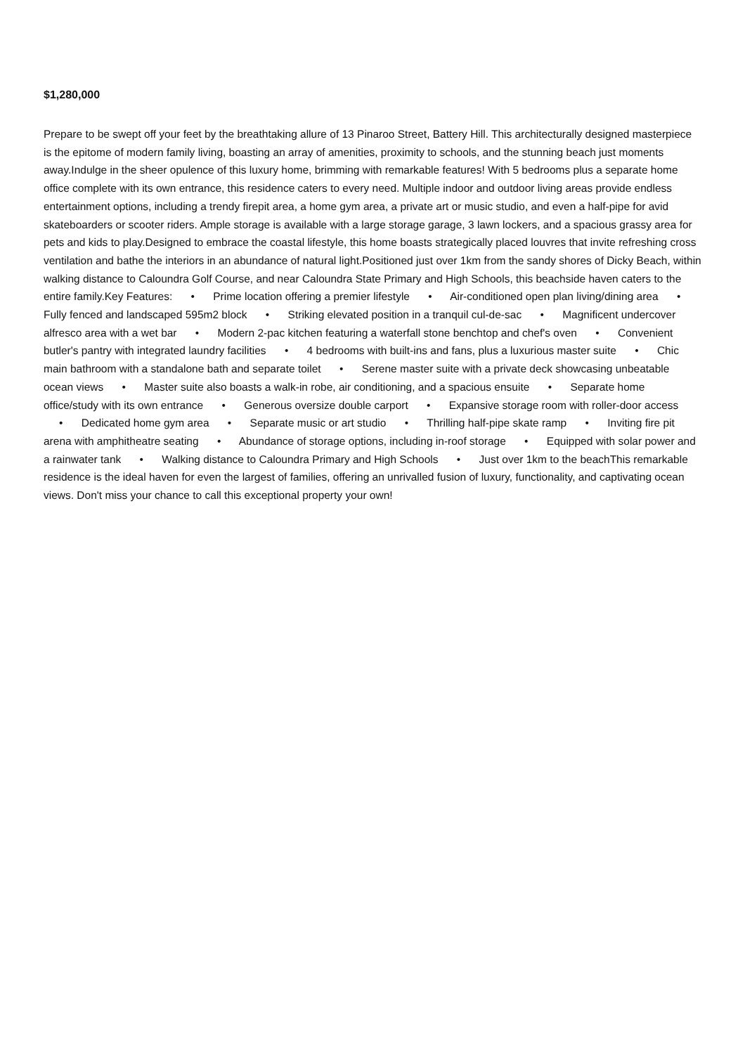$1,280,000
Prepare to be swept off your feet by the breathtaking allure of 13 Pinaroo Street, Battery Hill. This architecturally designed masterpiece is the epitome of modern family living, boasting an array of amenities, proximity to schools, and the stunning beach just moments away.Indulge in the sheer opulence of this luxury home, brimming with remarkable features! With 5 bedrooms plus a separate home office complete with its own entrance, this residence caters to every need. Multiple indoor and outdoor living areas provide endless entertainment options, including a trendy firepit area, a home gym area, a private art or music studio, and even a half-pipe for avid skateboarders or scooter riders. Ample storage is available with a large storage garage, 3 lawn lockers, and a spacious grassy area for pets and kids to play.Designed to embrace the coastal lifestyle, this home boasts strategically placed louvres that invite refreshing cross ventilation and bathe the interiors in an abundance of natural light.Positioned just over 1km from the sandy shores of Dicky Beach, within walking distance to Caloundra Golf Course, and near Caloundra State Primary and High Schools, this beachside haven caters to the entire family.Key Features: • Prime location offering a premier lifestyle • Air-conditioned open plan living/dining area • Fully fenced and landscaped 595m2 block • Striking elevated position in a tranquil cul-de-sac • Magnificent undercover alfresco area with a wet bar • Modern 2-pac kitchen featuring a waterfall stone benchtop and chef's oven • Convenient butler's pantry with integrated laundry facilities • 4 bedrooms with built-ins and fans, plus a luxurious master suite • Chic main bathroom with a standalone bath and separate toilet • Serene master suite with a private deck showcasing unbeatable ocean views • Master suite also boasts a walk-in robe, air conditioning, and a spacious ensuite • Separate home office/study with its own entrance • Generous oversize double carport • Expansive storage room with roller-door access • Dedicated home gym area • Separate music or art studio • Thrilling half-pipe skate ramp • Inviting fire pit arena with amphitheatre seating • Abundance of storage options, including in-roof storage • Equipped with solar power and a rainwater tank • Walking distance to Caloundra Primary and High Schools • Just over 1km to the beachThis remarkable residence is the ideal haven for even the largest of families, offering an unrivalled fusion of luxury, functionality, and captivating ocean views. Don't miss your chance to call this exceptional property your own!